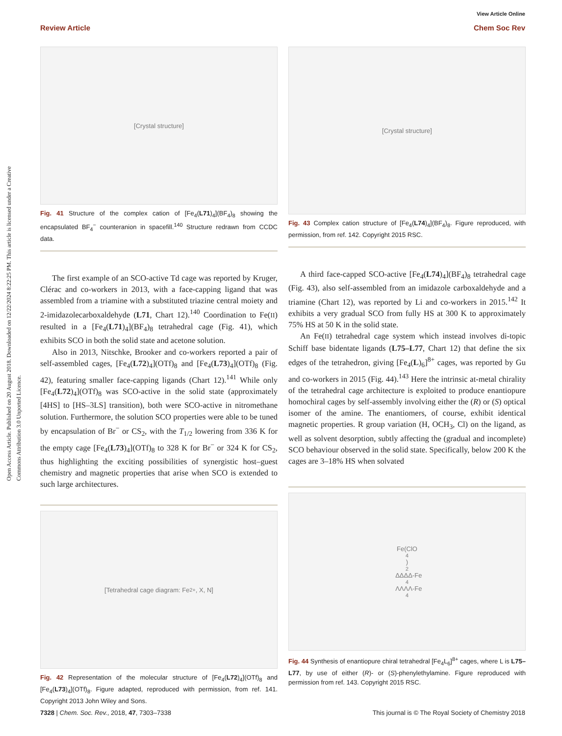Open Access Article. Published on 20 August 2018. Downloaded on 12/22/2024 8:22:25 PM. This article is licensed under a Creative Commons Attribution 3.0 Unported Licence.
View Article Online
Review Article Chem Soc Rev
[Crystal structure]
Fig. 41 Structure of the complex cation of [Fe<sub>4</sub>(L71)<sub>4</sub>](BF<sub>4</sub>)<sub>8</sub> showing the encapsulated BF<sub>4</sub><sup>−</sup> counteranion in spacefill.<sup>140</sup> Structure redrawn from CCDC data.
The first example of an SCO-active Td cage was reported by Kruger, Clérac and co-workers in 2013, with a face-capping ligand that was assembled from a triamine with a substituted triazine central moiety and 2-imidazolecarboxaldehyde (L71, Chart 12).<sup>140</sup> Coordination to Fe(II) resulted in a [Fe<sub>4</sub>(L71)<sub>4</sub>](BF<sub>4</sub>)<sub>8</sub> tetrahedral cage (Fig. 41), which exhibits SCO in both the solid state and acetone solution.
Also in 2013, Nitschke, Brooker and co-workers reported a pair of self-assembled cages, [Fe<sub>4</sub>(L72)<sub>4</sub>](OTf)<sub>8</sub> and [Fe<sub>4</sub>(L73)<sub>4</sub>](OTf)<sub>8</sub> (Fig. 42), featuring smaller face-capping ligands (Chart 12).<sup>141</sup> While only [Fe<sub>4</sub>(L72)<sub>4</sub>](OTf)<sub>8</sub> was SCO-active in the solid state (approximately [4HS] to [HS–3LS] transition), both were SCO-active in nitromethane solution. Furthermore, the solution SCO properties were able to be tuned by encapsulation of Br<sup>−</sup> or CS<sub>2</sub>, with the T<sub>1/2</sub> lowering from 336 K for the empty cage [Fe<sub>4</sub>(L73)<sub>4</sub>](OTf)<sub>8</sub> to 328 K for Br<sup>−</sup> or 324 K for CS<sub>2</sub>, thus highlighting the exciting possibilities of synergistic host–guest chemistry and magnetic properties that arise when SCO is extended to such large architectures.
[Tetrahedral cage diagram: Fe<sup>2+</sup>, X, N]
Fig. 42 Representation of the molecular structure of [Fe<sub>4</sub>(L72)<sub>4</sub>](OTf)<sub>8</sub> and [Fe<sub>4</sub>(L73)<sub>4</sub>](OTf)<sub>8</sub>. Figure adapted, reproduced with permission, from ref. 141. Copyright 2013 John Wiley and Sons.
[Crystal structure]
Fig. 43 Complex cation structure of [Fe<sub>4</sub>(L74)<sub>4</sub>](BF<sub>4</sub>)<sub>8</sub>. Figure reproduced, with permission, from ref. 142. Copyright 2015 RSC.
A third face-capped SCO-active [Fe<sub>4</sub>(L74)<sub>4</sub>](BF<sub>4</sub>)<sub>8</sub> tetrahedral cage (Fig. 43), also self-assembled from an imidazole carboxaldehyde and a triamine (Chart 12), was reported by Li and co-workers in 2015.<sup>142</sup> It exhibits a very gradual SCO from fully HS at 300 K to approximately 75% HS at 50 K in the solid state.
An Fe(II) tetrahedral cage system which instead involves di-topic Schiff base bidentate ligands (L75–L77, Chart 12) that define the six edges of the tetrahedron, giving [Fe<sub>4</sub>(L)<sub>6</sub>]<sup>8+</sup> cages, was reported by Gu and co-workers in 2015 (Fig. 44).<sup>143</sup> Here the intrinsic at-metal chirality of the tetrahedral cage architecture is exploited to produce enantiopure homochiral cages by self-assembly involving either the (R) or (S) optical isomer of the amine. The enantiomers, of course, exhibit identical magnetic properties. R group variation (H, OCH<sub>3</sub>, Cl) on the ligand, as well as solvent desorption, subtly affecting the (gradual and incomplete) SCO behaviour observed in the solid state. Specifically, below 200 K the cages are 3–18% HS when solvated
Fe(ClO<sub>4</sub>)<sub>2</sub> ΔΔΔΔ-Fe<sub>4</sub> ΛΛΛΛ-Fe<sub>4</sub>
Fig. 44 Synthesis of enantiopure chiral tetrahedral [Fe<sub>4</sub>L<sub>6</sub>]<sup>8+</sup> cages, where L is L75–L77, by use of either (R)- or (S)-phenylethylamine. Figure reproduced with permission from ref. 143. Copyright 2015 RSC.
7328 | Chem. Soc. Rev., 2018, 47, 7303–7338 This journal is © The Royal Society of Chemistry 2018